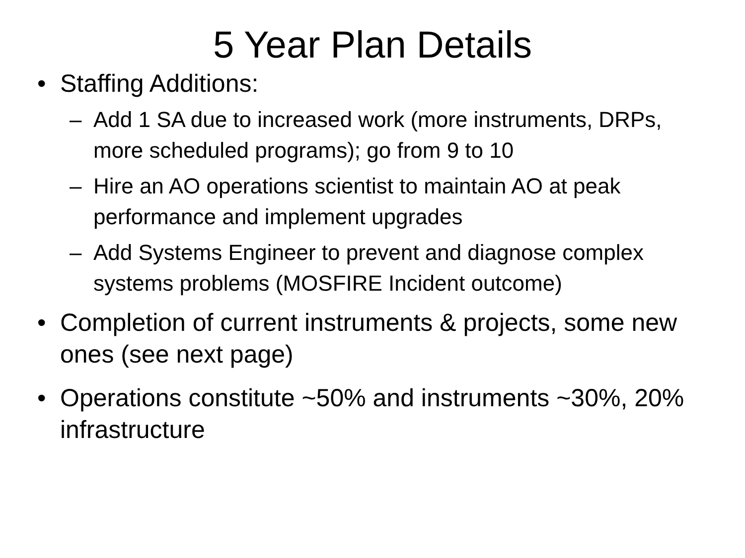5 Year Plan Details
• Staffing Additions:
– Add 1 SA due to increased work (more instruments, DRPs, more scheduled programs); go from 9 to 10
– Hire an AO operations scientist to maintain AO at peak performance and implement upgrades
– Add Systems Engineer to prevent and diagnose complex systems problems (MOSFIRE Incident outcome)
• Completion of current instruments & projects, some new ones (see next page)
• Operations constitute ~50% and instruments ~30%, 20% infrastructure